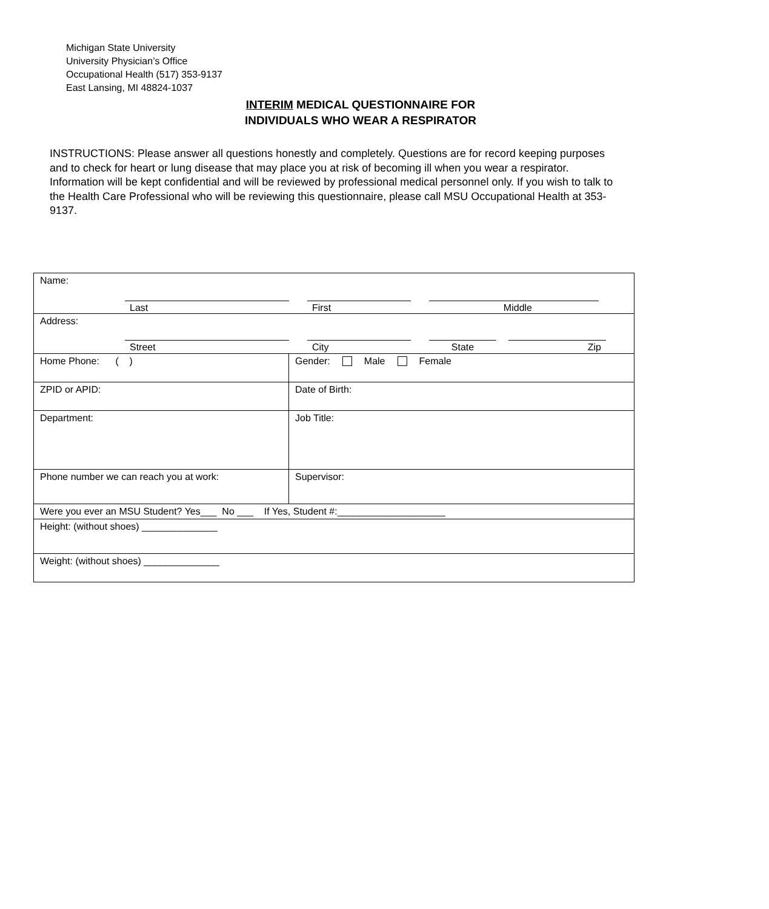Michigan State University
University Physician’s Office
Occupational Health (517) 353-9137
East Lansing, MI 48824-1037
INTERIM MEDICAL QUESTIONNAIRE FOR
INDIVIDUALS WHO WEAR A RESPIRATOR
INSTRUCTIONS: Please answer all questions honestly and completely. Questions are for record keeping purposes and to check for heart or lung disease that may place you at risk of becoming ill when you wear a respirator. Information will be kept confidential and will be reviewed by professional medical personnel only. If you wish to talk to the Health Care Professional who will be reviewing this questionnaire, please call MSU Occupational Health at 353-9137.
| Name: Last First Middle | |
| Address: Street City State Zip | |
| Home Phone: ( ) | Gender: Male Female |
| ZPID or APID: | Date of Birth: |
| Department: | Job Title: |
| Phone number we can reach you at work: | Supervisor: |
| Were you ever an MSU Student? Yes___ No ___ If Yes, Student #:____________________ | |
| Height: (without shoes) ______________ | |
| Weight: (without shoes) ______________ | |